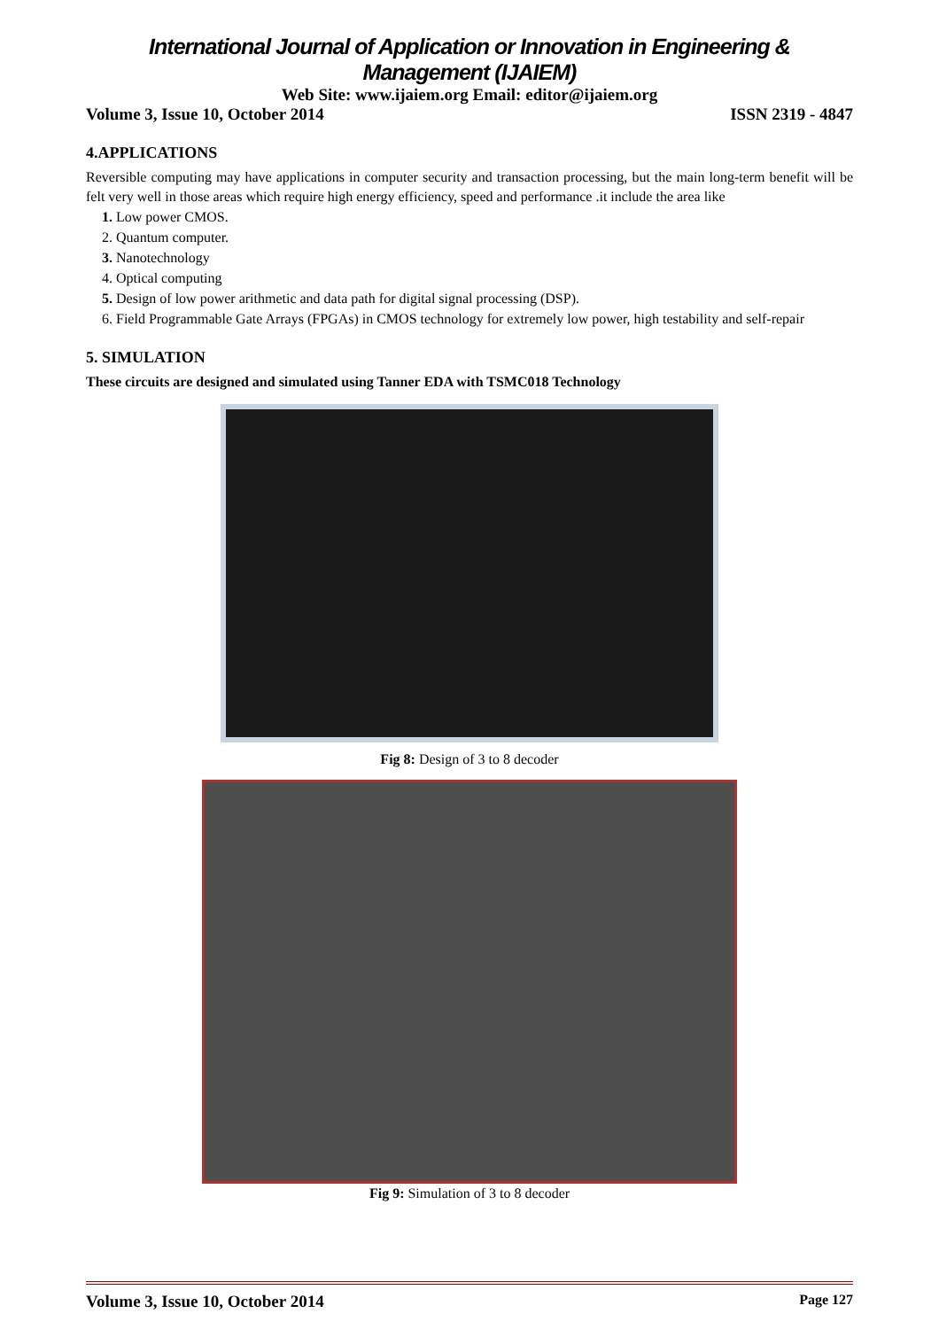International Journal of Application or Innovation in Engineering & Management (IJAIEM)
Web Site: www.ijaiem.org Email: editor@ijaiem.org
Volume 3, Issue 10, October 2014 ISSN 2319 - 4847
4.APPLICATIONS
Reversible computing may have applications in computer security and transaction processing, but the main long-term benefit will be felt very well in those areas which require high energy efficiency, speed and performance .it include the area like
1. Low power CMOS.
2. Quantum computer.
3. Nanotechnology
4. Optical computing
5. Design of low power arithmetic and data path for digital signal processing (DSP).
6. Field Programmable Gate Arrays (FPGAs) in CMOS technology for extremely low power, high testability and self-repair
5. SIMULATION
These circuits are designed and simulated using Tanner EDA with TSMC018 Technology
Fig 8: Design of 3 to 8 decoder
Fig 9: Simulation of 3 to 8 decoder
Volume 3, Issue 10, October 2014 Page 127